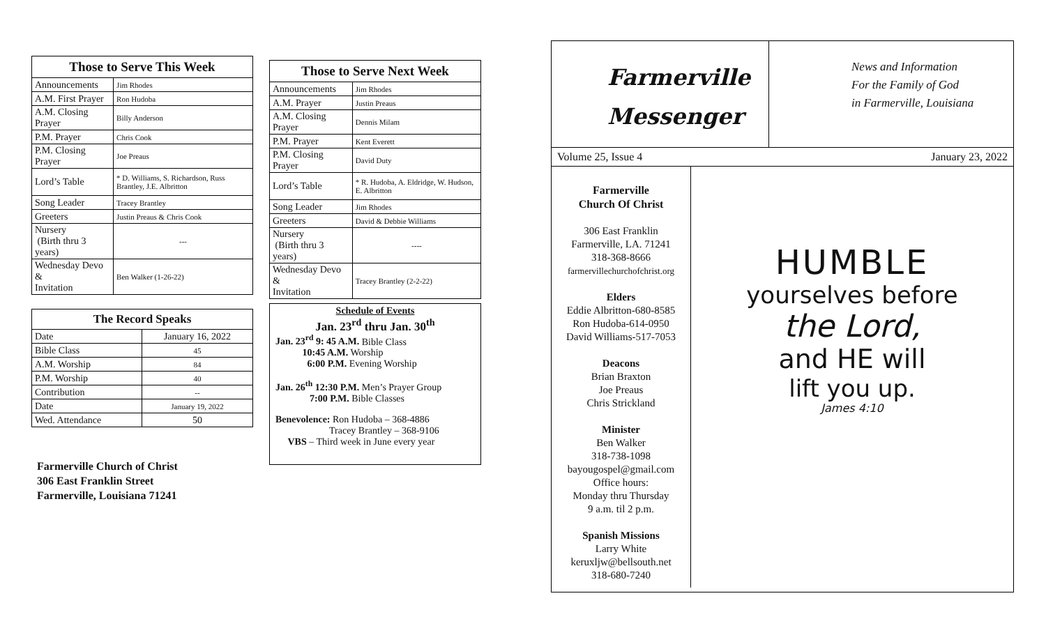| Those to Serve This Week | |
| --- | --- |
| Announcements | Jim Rhodes |
| A.M. First Prayer | Ron Hudoba |
| A.M. Closing Prayer | Billy Anderson |
| P.M. Prayer | Chris Cook |
| P.M. Closing Prayer | Joe Preaus |
| Lord’s Table | * D. Williams, S. Richardson, Russ Brantley, J.E. Albritton |
| Song Leader | Tracey Brantley |
| Greeters | Justin Preaus & Chris Cook |
| Nursery (Birth thru 3 years) | --- |
| Wednesday Devo & Invitation | Ben Walker (1-26-22) |
| The Record Speaks | |
| --- | --- |
| Date | January 16, 2022 |
| Bible Class | 45 |
| A.M. Worship | 84 |
| P.M. Worship | 40 |
| Contribution | -- |
| Date | January 19, 2022 |
| Wed. Attendance | 50 |
Farmerville Church of Christ
306 East Franklin Street
Farmerville, Louisiana 71241
| Those to Serve Next Week | |
| --- | --- |
| Announcements | Jim Rhodes |
| A.M. Prayer | Justin Preaus |
| A.M. Closing Prayer | Dennis Milam |
| P.M. Prayer | Kent Everett |
| P.M. Closing Prayer | David Duty |
| Lord’s Table | * R. Hudoba, A. Eldridge, W. Hudson, E. Albritton |
| Song Leader | Jim Rhodes |
| Greeters | David & Debbie Williams |
| Nursery (Birth thru 3 years) | ---- |
| Wednesday Devo & Invitation | Tracey Brantley (2-2-22) |
Schedule of Events
Jan. 23<sup>rd</sup> thru Jan. 30<sup>th</sup>
Jan. 23<sup>rd</sup> 9: 45 A.M. Bible Class
10:45 A.M. Worship
6:00 P.M. Evening Worship
Jan. 26<sup>th</sup> 12:30 P.M. Men’s Prayer Group
7:00 P.M. Bible Classes
Benevolence: Ron Hudoba – 368-4886
Tracey Brantley – 368-9106
VBS – Third week in June every year
Farmerville
Messenger
News and Information
For the Family of God
in Farmerville, Louisiana
Volume 25, Issue 4 January 23, 2022
Farmerville
Church Of Christ
306 East Franklin
Farmerville, LA. 71241
318-368-8666
farmervillechurchofchrist.org
Elders
Eddie Albritton-680-8585
Ron Hudoba-614-0950
David Williams-517-7053
Deacons
Brian Braxton
Joe Preaus
Chris Strickland
Minister
Ben Walker
318-738-1098
bayougospel@gmail.com
Office hours:
Monday thru Thursday
9 a.m. til 2 p.m.
Spanish Missions
Larry White
keruxljw@bellsouth.net
318-680-7240
HUMBLE
yourselves before
the Lord,
and HE will
lift you up.
James 4:10